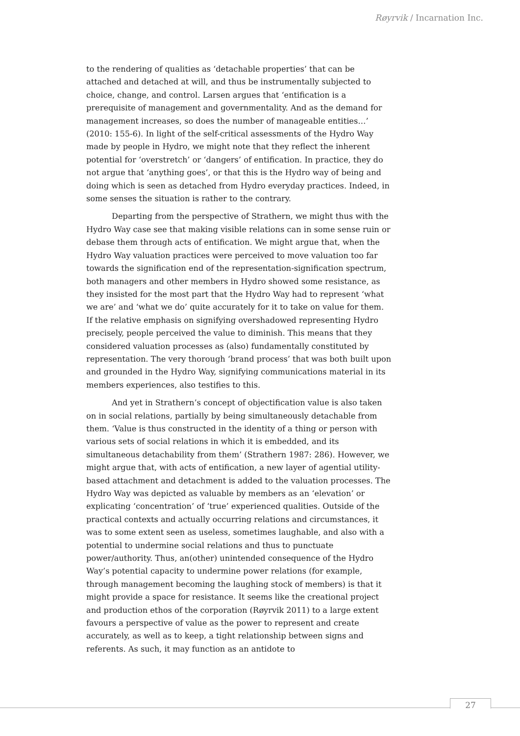Røyrvik / Incarnation Inc.
to the rendering of qualities as ‘detachable properties’ that can be attached and detached at will, and thus be instrumentally subjected to choice, change, and control. Larsen argues that ‘entification is a prerequisite of management and governmentality. And as the demand for management increases, so does the number of manageable entities…’ (2010: 155-6). In light of the self-critical assessments of the Hydro Way made by people in Hydro, we might note that they reflect the inherent potential for ‘overstretch’ or ‘dangers’ of entification. In practice, they do not argue that ‘anything goes’, or that this is the Hydro way of being and doing which is seen as detached from Hydro everyday practices. Indeed, in some senses the situation is rather to the contrary.
Departing from the perspective of Strathern, we might thus with the Hydro Way case see that making visible relations can in some sense ruin or debase them through acts of entification. We might argue that, when the Hydro Way valuation practices were perceived to move valuation too far towards the signification end of the representation-signification spectrum, both managers and other members in Hydro showed some resistance, as they insisted for the most part that the Hydro Way had to represent ‘what we are’ and ‘what we do’ quite accurately for it to take on value for them. If the relative emphasis on signifying overshadowed representing Hydro precisely, people perceived the value to diminish. This means that they considered valuation processes as (also) fundamentally constituted by representation. The very thorough ‘brand process’ that was both built upon and grounded in the Hydro Way, signifying communications material in its members experiences, also testifies to this.
And yet in Strathern’s concept of objectification value is also taken on in social relations, partially by being simultaneously detachable from them. ‘Value is thus constructed in the identity of a thing or person with various sets of social relations in which it is embedded, and its simultaneous detachability from them’ (Strathern 1987: 286). However, we might argue that, with acts of entification, a new layer of agential utility-based attachment and detachment is added to the valuation processes. The Hydro Way was depicted as valuable by members as an ‘elevation’ or explicating ‘concentration’ of ‘true’ experienced qualities. Outside of the practical contexts and actually occurring relations and circumstances, it was to some extent seen as useless, sometimes laughable, and also with a potential to undermine social relations and thus to punctuate power/authority. Thus, an(other) unintended consequence of the Hydro Way’s potential capacity to undermine power relations (for example, through management becoming the laughing stock of members) is that it might provide a space for resistance. It seems like the creational project and production ethos of the corporation (Røyrvik 2011) to a large extent favours a perspective of value as the power to represent and create accurately, as well as to keep, a tight relationship between signs and referents. As such, it may function as an antidote to
27